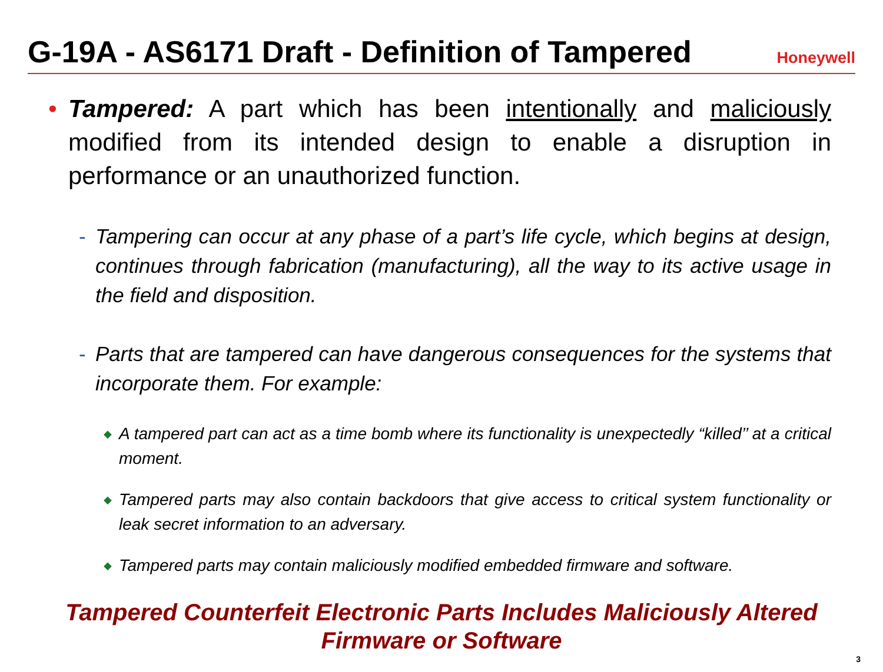G-19A - AS6171 Draft - Definition of Tampered
Honeywell
• Tampered: A part which has been intentionally and maliciously modified from its intended design to enable a disruption in performance or an unauthorized function.
- Tampering can occur at any phase of a part’s life cycle, which begins at design, continues through fabrication (manufacturing), all the way to its active usage in the field and disposition.
- Parts that are tampered can have dangerous consequences for the systems that incorporate them. For example:
◆ A tampered part can act as a time bomb where its functionality is unexpectedly “killed’’ at a critical moment.
◆ Tampered parts may also contain backdoors that give access to critical system functionality or leak secret information to an adversary.
◆ Tampered parts may contain maliciously modified embedded firmware and software.
Tampered Counterfeit Electronic Parts Includes Maliciously Altered
Firmware or Software
3